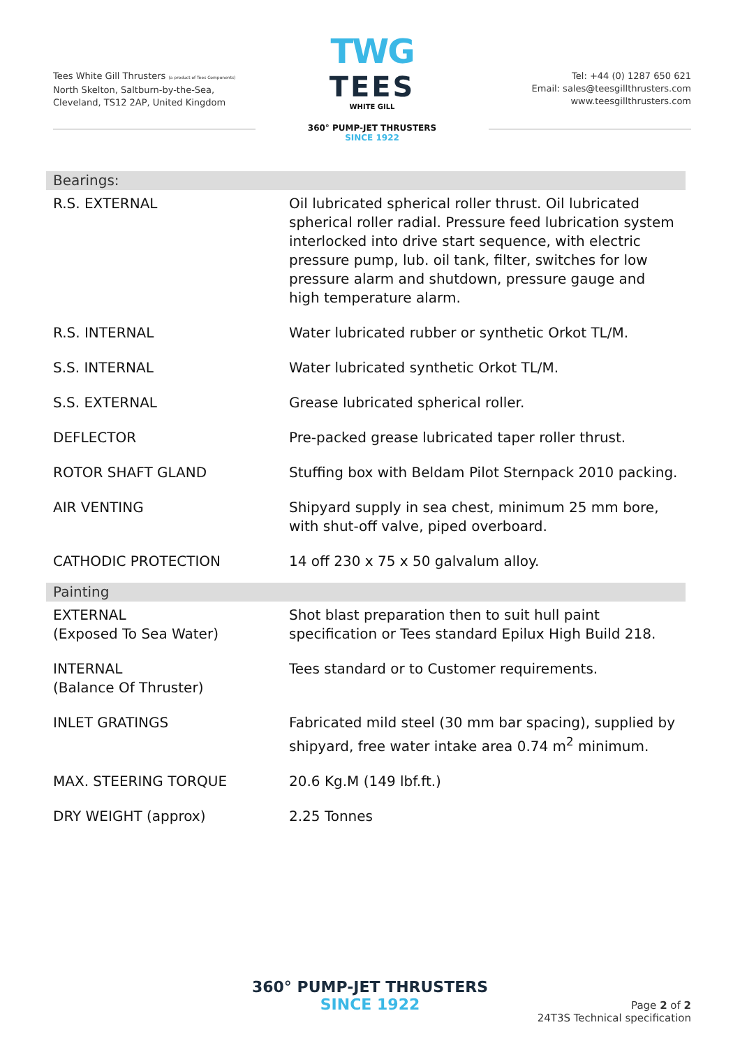Tees White Gill Thrusters (a product of Tees Components)
North Skelton, Saltburn-by-the-Sea,
Cleveland, TS12 2AP, United Kingdom
TWG
TEES
WHITE GILL
360° PUMP-JET THRUSTERS
SINCE 1922
Tel: +44 (0) 1287 650 621
Email: sales@teesgillthrusters.com
www.teesgillthrusters.com
| Bearings: | |
| R.S. EXTERNAL | Oil lubricated spherical roller thrust. Oil lubricated spherical roller radial. Pressure feed lubrication system interlocked into drive start sequence, with electric pressure pump, lub. oil tank, filter, switches for low pressure alarm and shutdown, pressure gauge and high temperature alarm. |
| R.S. INTERNAL | Water lubricated rubber or synthetic Orkot TL/M. |
| S.S. INTERNAL | Water lubricated synthetic Orkot TL/M. |
| S.S. EXTERNAL | Grease lubricated spherical roller. |
| DEFLECTOR | Pre-packed grease lubricated taper roller thrust. |
| ROTOR SHAFT GLAND | Stuffing box with Beldam Pilot Sternpack 2010 packing. |
| AIR VENTING | Shipyard supply in sea chest, minimum 25 mm bore, with shut-off valve, piped overboard. |
| CATHODIC PROTECTION | 14 off 230 x 75 x 50 galvalum alloy. |
| Painting | |
| EXTERNAL (Exposed To Sea Water) | Shot blast preparation then to suit hull paint specification or Tees standard Epilux High Build 218. |
| INTERNAL (Balance Of Thruster) | Tees standard or to Customer requirements. |
| INLET GRATINGS | Fabricated mild steel (30 mm bar spacing), supplied by shipyard, free water intake area 0.74 m<sup>2</sup> minimum. |
| MAX. STEERING TORQUE | 20.6 Kg.M (149 lbf.ft.) |
| DRY WEIGHT (approx) | 2.25 Tonnes |
360° PUMP-JET THRUSTERS
SINCE 1922
Page 2 of 2
24T3S Technical specification